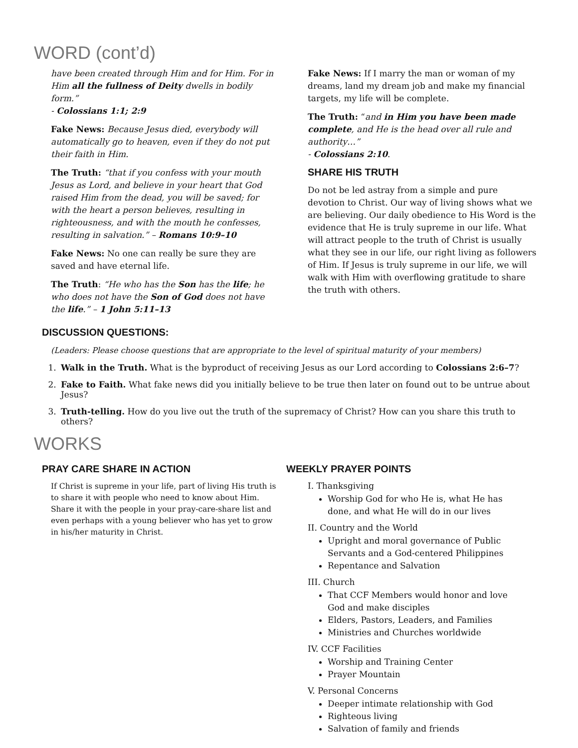WORD (cont’d)
have been created through Him and for Him. For in Him all the fullness of Deity dwells in bodily form.”
- Colossians 1:1; 2:9
Fake News: Because Jesus died, everybody will automatically go to heaven, even if they do not put their faith in Him.
The Truth: “that if you confess with your mouth Jesus as Lord, and believe in your heart that God raised Him from the dead, you will be saved; for with the heart a person believes, resulting in righteousness, and with the mouth he confesses, resulting in salvation.” – Romans 10:9–10
Fake News: No one can really be sure they are saved and have eternal life.
The Truth: “He who has the Son has the life; he who does not have the Son of God does not have the life.” – 1 John 5:11–13
Fake News: If I marry the man or woman of my dreams, land my dream job and make my financial targets, my life will be complete.
The Truth: “and in Him you have been made complete, and He is the head over all rule and authority…”
- Colossians 2:10.
SHARE HIS TRUTH
Do not be led astray from a simple and pure devotion to Christ. Our way of living shows what we are believing. Our daily obedience to His Word is the evidence that He is truly supreme in our life. What will attract people to the truth of Christ is usually what they see in our life, our right living as followers of Him. If Jesus is truly supreme in our life, we will walk with Him with overflowing gratitude to share the truth with others.
DISCUSSION QUESTIONS:
(Leaders: Please choose questions that are appropriate to the level of spiritual maturity of your members)
1. Walk in the Truth. What is the byproduct of receiving Jesus as our Lord according to Colossians 2:6–7?
2. Fake to Faith. What fake news did you initially believe to be true then later on found out to be untrue about Jesus?
3. Truth-telling. How do you live out the truth of the supremacy of Christ? How can you share this truth to others?
WORKS
PRAY CARE SHARE IN ACTION
If Christ is supreme in your life, part of living His truth is to share it with people who need to know about Him. Share it with the people in your pray-care-share list and even perhaps with a young believer who has yet to grow in his/her maturity in Christ.
WEEKLY PRAYER POINTS
I. Thanksgiving
Worship God for who He is, what He has done, and what He will do in our lives
II. Country and the World
Upright and moral governance of Public Servants and a God-centered Philippines
Repentance and Salvation
III. Church
That CCF Members would honor and love God and make disciples
Elders, Pastors, Leaders, and Families
Ministries and Churches worldwide
IV. CCF Facilities
Worship and Training Center
Prayer Mountain
V. Personal Concerns
Deeper intimate relationship with God
Righteous living
Salvation of family and friends